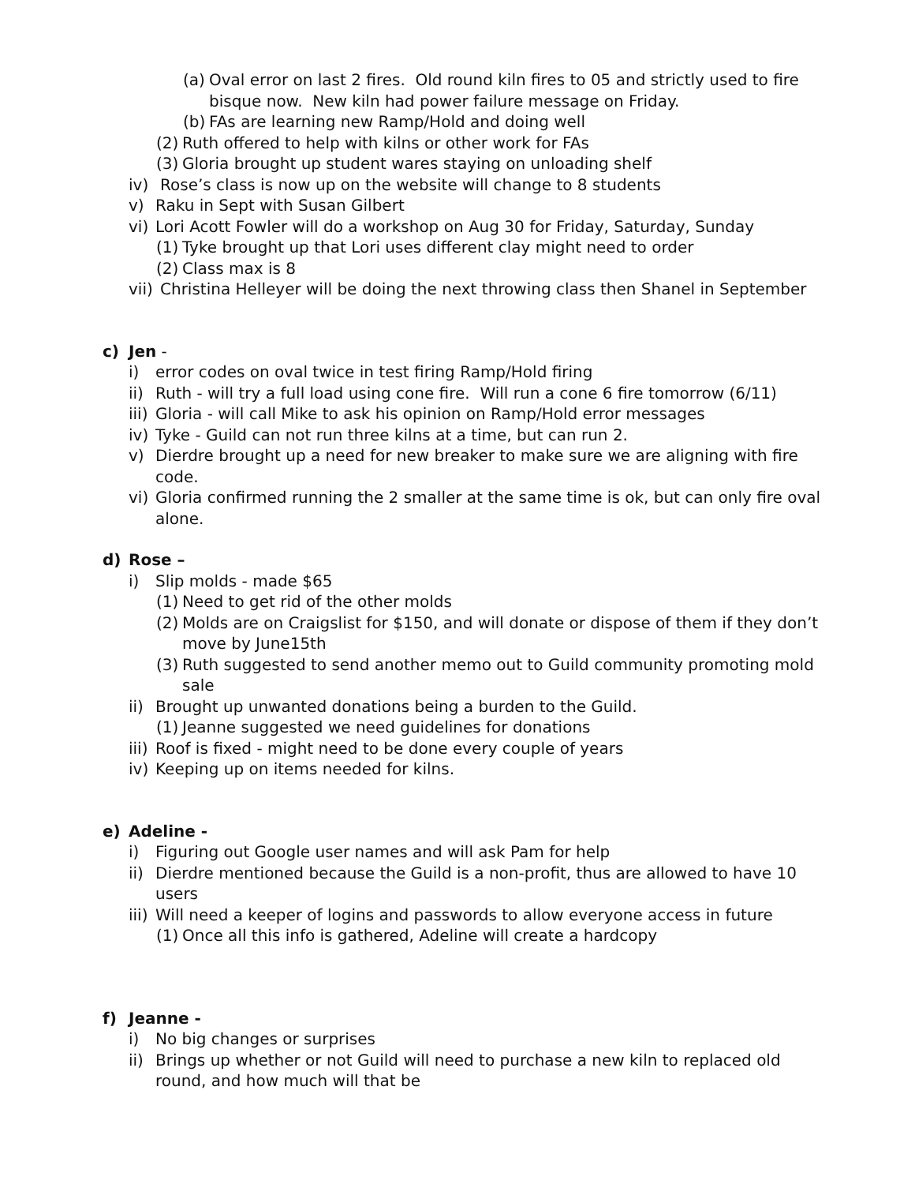(a) Oval error on last 2 fires. Old round kiln fires to 05 and strictly used to fire bisque now. New kiln had power failure message on Friday.
(b) FAs are learning new Ramp/Hold and doing well
(2) Ruth offered to help with kilns or other work for FAs
(3) Gloria brought up student wares staying on unloading shelf
iv) Rose’s class is now up on the website will change to 8 students
v) Raku in Sept with Susan Gilbert
vi) Lori Acott Fowler will do a workshop on Aug 30 for Friday, Saturday, Sunday
(1) Tyke brought up that Lori uses different clay might need to order
(2) Class max is 8
vii) Christina Helleyer will be doing the next throwing class then Shanel in September
c) Jen -
i) error codes on oval twice in test firing Ramp/Hold firing
ii) Ruth - will try a full load using cone fire. Will run a cone 6 fire tomorrow (6/11)
iii) Gloria - will call Mike to ask his opinion on Ramp/Hold error messages
iv) Tyke - Guild can not run three kilns at a time, but can run 2.
v) Dierdre brought up a need for new breaker to make sure we are aligning with fire code.
vi) Gloria confirmed running the 2 smaller at the same time is ok, but can only fire oval alone.
d) Rose –
i) Slip molds - made $65
(1) Need to get rid of the other molds
(2) Molds are on Craigslist for $150, and will donate or dispose of them if they don’t move by June15th
(3) Ruth suggested to send another memo out to Guild community promoting mold sale
ii) Brought up unwanted donations being a burden to the Guild.
(1) Jeanne suggested we need guidelines for donations
iii) Roof is fixed - might need to be done every couple of years
iv) Keeping up on items needed for kilns.
e) Adeline -
i) Figuring out Google user names and will ask Pam for help
ii) Dierdre mentioned because the Guild is a non-profit, thus are allowed to have 10 users
iii) Will need a keeper of logins and passwords to allow everyone access in future
(1) Once all this info is gathered, Adeline will create a hardcopy
f) Jeanne -
i) No big changes or surprises
ii) Brings up whether or not Guild will need to purchase a new kiln to replaced old round, and how much will that be